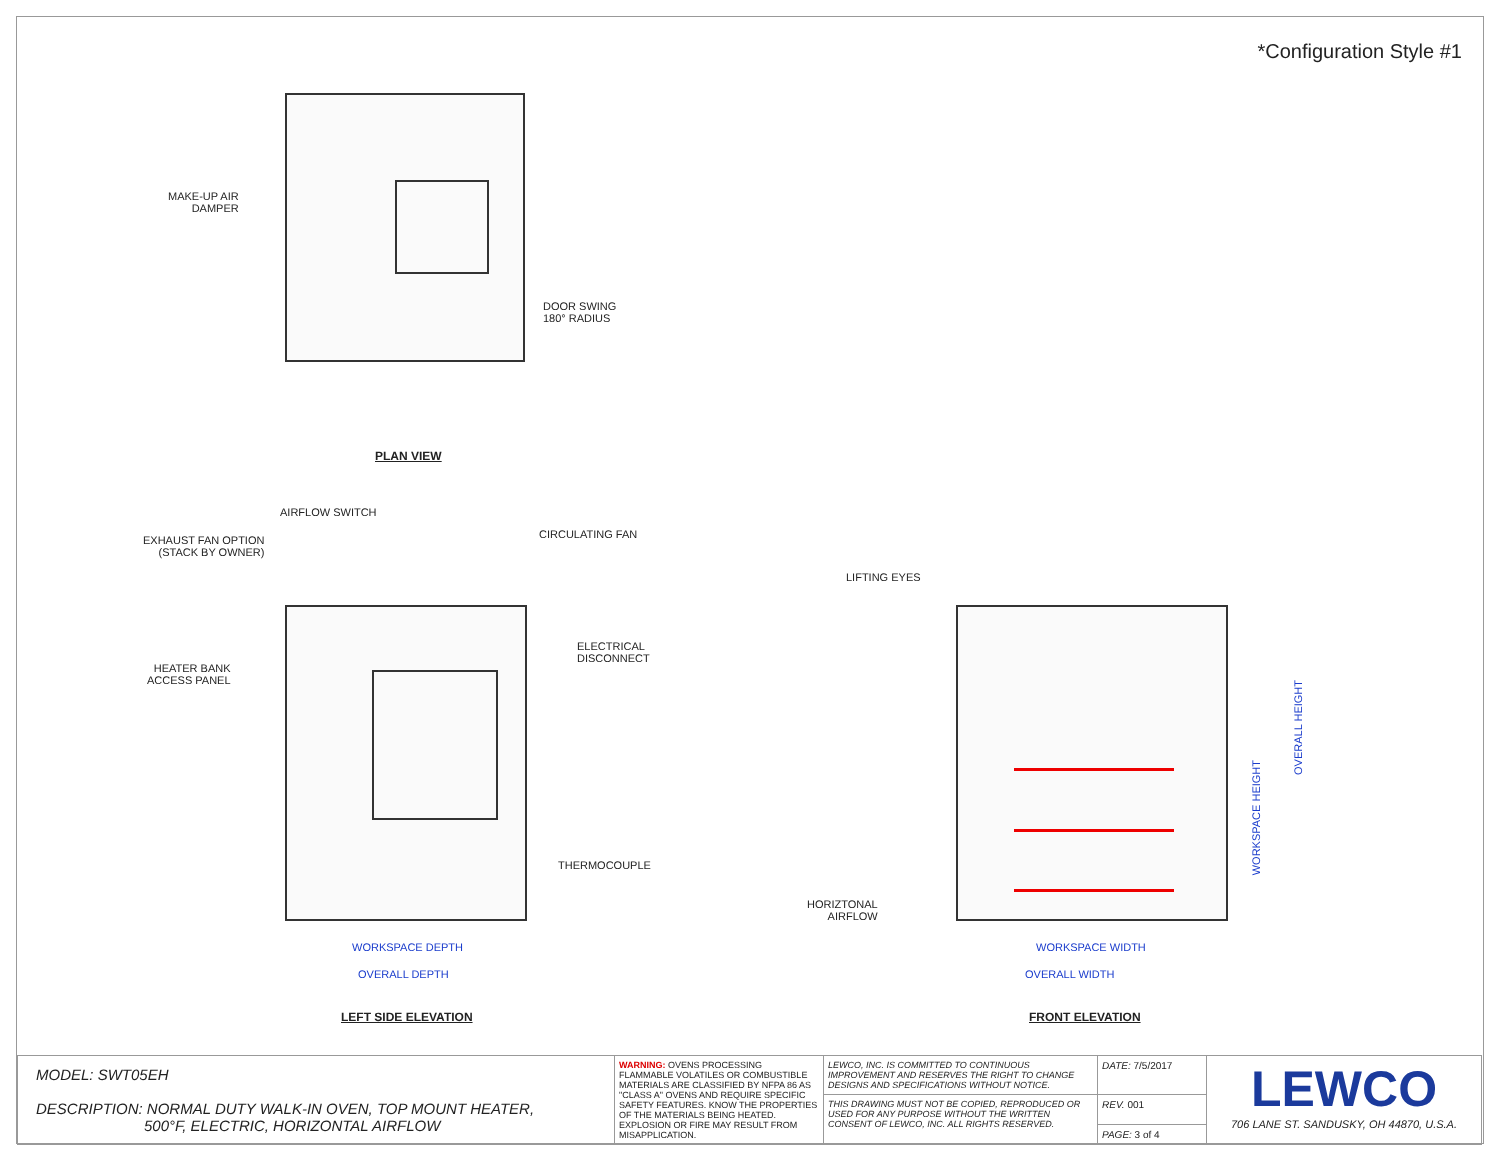*Configuration Style #1
MAKE-UP AIR
DAMPER
DOOR SWING
180° RADIUS
PLAN VIEW
AIRFLOW SWITCH
EXHAUST FAN OPTION
(STACK BY OWNER)
CIRCULATING FAN
ELECTRICAL
DISCONNECT
HEATER BANK
ACCESS PANEL
THERMOCOUPLE
WORKSPACE DEPTH
OVERALL DEPTH
LEFT SIDE ELEVATION
LIFTING EYES
HORIZTONAL
AIRFLOW
WORKSPACE WIDTH
OVERALL WIDTH
WORKSPACE HEIGHT
OVERALL HEIGHT
FRONT ELEVATION
| MODEL: SWT05EH DESCRIPTION: NORMAL DUTY WALK-IN OVEN, TOP MOUNT HEATER, 500°F, ELECTRIC, HORIZONTAL AIRFLOW | WARNING: OVENS PROCESSING FLAMMABLE VOLATILES OR COMBUSTIBLE MATERIALS ARE CLASSIFIED BY NFPA 86 AS "CLASS A" OVENS AND REQUIRE SPECIFIC SAFETY FEATURES. KNOW THE PROPERTIES OF THE MATERIALS BEING HEATED. EXPLOSION OR FIRE MAY RESULT FROM MISAPPLICATION. | LEWCO, INC. IS COMMITTED TO CONTINUOUS IMPROVEMENT AND RESERVES THE RIGHT TO CHANGE DESIGNS AND SPECIFICATIONS WITHOUT NOTICE. | DATE: 7/5/2017 | LEWCO 706 LANE ST. SANDUSKY, OH 44870, U.S.A. |
| | | THIS DRAWING MUST NOT BE COPIED, REPRODUCED OR USED FOR ANY PURPOSE WITHOUT THE WRITTEN CONSENT OF LEWCO, INC. ALL RIGHTS RESERVED. | REV. 001 | |
| | | | PAGE: 3 of 4 | |